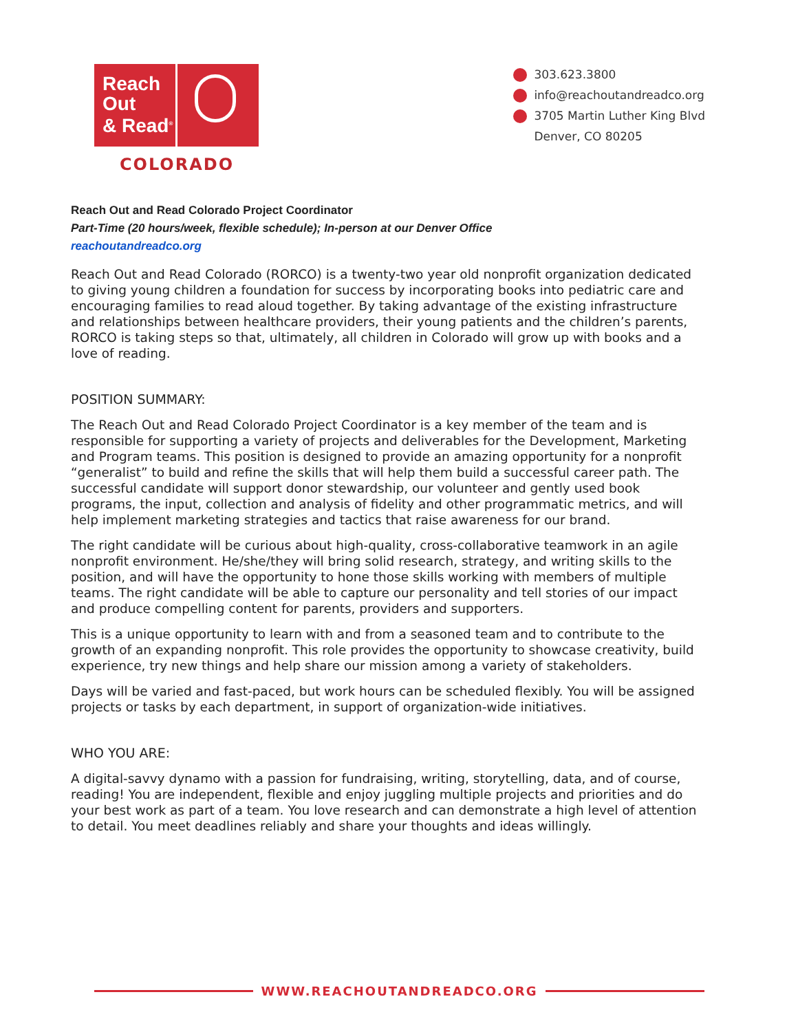Reach
Out
& Read<sup>®</sup>
COLORADO
303.623.3800
info@reachoutandreadco.org
3705 Martin Luther King Blvd
Denver, CO 80205
Reach Out and Read Colorado Project Coordinator
Part-Time (20 hours/week, flexible schedule); In-person at our Denver Office
reachoutandreadco.org
Reach Out and Read Colorado (RORCO) is a twenty-two year old nonprofit organization dedicated to giving young children a foundation for success by incorporating books into pediatric care and encouraging families to read aloud together. By taking advantage of the existing infrastructure and relationships between healthcare providers, their young patients and the children’s parents, RORCO is taking steps so that, ultimately, all children in Colorado will grow up with books and a love of reading.
POSITION SUMMARY:
The Reach Out and Read Colorado Project Coordinator is a key member of the team and is responsible for supporting a variety of projects and deliverables for the Development, Marketing and Program teams. This position is designed to provide an amazing opportunity for a nonprofit “generalist” to build and refine the skills that will help them build a successful career path. The successful candidate will support donor stewardship, our volunteer and gently used book programs, the input, collection and analysis of fidelity and other programmatic metrics, and will help implement marketing strategies and tactics that raise awareness for our brand.
The right candidate will be curious about high-quality, cross-collaborative teamwork in an agile nonprofit environment. He/she/they will bring solid research, strategy, and writing skills to the position, and will have the opportunity to hone those skills working with members of multiple teams. The right candidate will be able to capture our personality and tell stories of our impact and produce compelling content for parents, providers and supporters.
This is a unique opportunity to learn with and from a seasoned team and to contribute to the growth of an expanding nonprofit. This role provides the opportunity to showcase creativity, build experience, try new things and help share our mission among a variety of stakeholders.
Days will be varied and fast-paced, but work hours can be scheduled flexibly. You will be assigned projects or tasks by each department, in support of organization-wide initiatives.
WHO YOU ARE:
A digital-savvy dynamo with a passion for fundraising, writing, storytelling, data, and of course, reading! You are independent, flexible and enjoy juggling multiple projects and priorities and do your best work as part of a team. You love research and can demonstrate a high level of attention to detail. You meet deadlines reliably and share your thoughts and ideas willingly.
WWW.REACHOUTANDREADCO.ORG